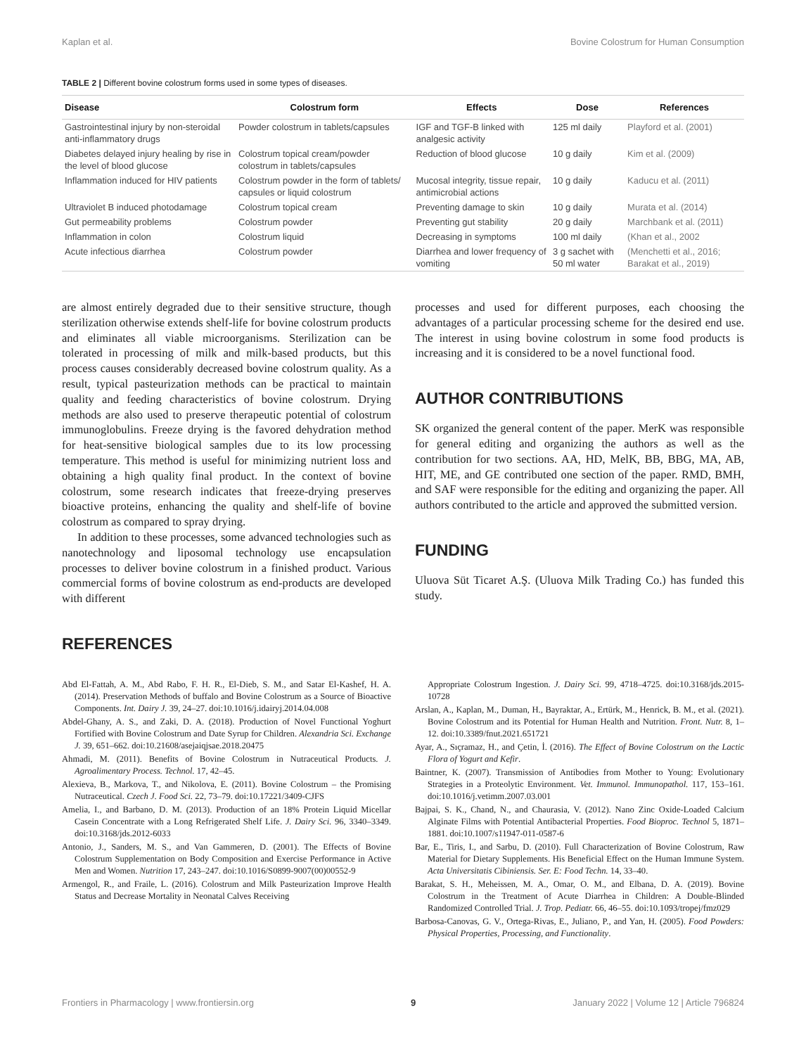Kaplan et al. Bovine Colostrum for Human Consumption
TABLE 2 | Different bovine colostrum forms used in some types of diseases.
| Disease | Colostrum form | Effects | Dose | References |
| --- | --- | --- | --- | --- |
| Gastrointestinal injury by non-steroidal anti-inflammatory drugs | Powder colostrum in tablets/capsules | IGF and TGF-B linked with analgesic activity | 125 ml daily | Playford et al. (2001) |
| Diabetes delayed injury healing by rise in the level of blood glucose | Colostrum topical cream/powder colostrum in tablets/capsules | Reduction of blood glucose | 10 g daily | Kim et al. (2009) |
| Inflammation induced for HIV patients | Colostrum powder in the form of tablets/ capsules or liquid colostrum | Mucosal integrity, tissue repair, antimicrobial actions | 10 g daily | Kaducu et al. (2011) |
| Ultraviolet B induced photodamage | Colostrum topical cream | Preventing damage to skin | 10 g daily | Murata et al. (2014) |
| Gut permeability problems | Colostrum powder | Preventing gut stability | 20 g daily | Marchbank et al. (2011) |
| Inflammation in colon | Colostrum liquid | Decreasing in symptoms | 100 ml daily | (Khan et al., 2002 |
| Acute infectious diarrhea | Colostrum powder | Diarrhea and lower frequency of vomiting | 3 g sachet with 50 ml water | (Menchetti et al., 2016; Barakat et al., 2019) |
are almost entirely degraded due to their sensitive structure, though sterilization otherwise extends shelf-life for bovine colostrum products and eliminates all viable microorganisms. Sterilization can be tolerated in processing of milk and milk-based products, but this process causes considerably decreased bovine colostrum quality. As a result, typical pasteurization methods can be practical to maintain quality and feeding characteristics of bovine colostrum. Drying methods are also used to preserve therapeutic potential of colostrum immunoglobulins. Freeze drying is the favored dehydration method for heat-sensitive biological samples due to its low processing temperature. This method is useful for minimizing nutrient loss and obtaining a high quality final product. In the context of bovine colostrum, some research indicates that freeze-drying preserves bioactive proteins, enhancing the quality and shelf-life of bovine colostrum as compared to spray drying.
In addition to these processes, some advanced technologies such as nanotechnology and liposomal technology use encapsulation processes to deliver bovine colostrum in a finished product. Various commercial forms of bovine colostrum as end-products are developed with different
REFERENCES
processes and used for different purposes, each choosing the advantages of a particular processing scheme for the desired end use. The interest in using bovine colostrum in some food products is increasing and it is considered to be a novel functional food.
AUTHOR CONTRIBUTIONS
SK organized the general content of the paper. MerK was responsible for general editing and organizing the authors as well as the contribution for two sections. AA, HD, MelK, BB, BBG, MA, AB, HIT, ME, and GE contributed one section of the paper. RMD, BMH, and SAF were responsible for the editing and organizing the paper. All authors contributed to the article and approved the submitted version.
FUNDING
Uluova Süt Ticaret A.Ş. (Uluova Milk Trading Co.) has funded this study.
Abd El-Fattah, A. M., Abd Rabo, F. H. R., El-Dieb, S. M., and Satar El-Kashef, H. A. (2014). Preservation Methods of buffalo and Bovine Colostrum as a Source of Bioactive Components. Int. Dairy J. 39, 24–27. doi:10.1016/j.idairyj.2014.04.008
Abdel-Ghany, A. S., and Zaki, D. A. (2018). Production of Novel Functional Yoghurt Fortified with Bovine Colostrum and Date Syrup for Children. Alexandria Sci. Exchange J. 39, 651–662. doi:10.21608/asejaiqjsae.2018.20475
Ahmadi, M. (2011). Benefits of Bovine Colostrum in Nutraceutical Products. J. Agroalimentary Process. Technol. 17, 42–45.
Alexieva, B., Markova, T., and Nikolova, E. (2011). Bovine Colostrum – the Promising Nutraceutical. Czech J. Food Sci. 22, 73–79. doi:10.17221/3409-CJFS
Amelia, I., and Barbano, D. M. (2013). Production of an 18% Protein Liquid Micellar Casein Concentrate with a Long Refrigerated Shelf Life. J. Dairy Sci. 96, 3340–3349. doi:10.3168/jds.2012-6033
Antonio, J., Sanders, M. S., and Van Gammeren, D. (2001). The Effects of Bovine Colostrum Supplementation on Body Composition and Exercise Performance in Active Men and Women. Nutrition 17, 243–247. doi:10.1016/S0899-9007(00)00552-9
Armengol, R., and Fraile, L. (2016). Colostrum and Milk Pasteurization Improve Health Status and Decrease Mortality in Neonatal Calves Receiving
Appropriate Colostrum Ingestion. J. Dairy Sci. 99, 4718–4725. doi:10.3168/jds.2015-10728
Arslan, A., Kaplan, M., Duman, H., Bayraktar, A., Ertürk, M., Henrick, B. M., et al. (2021). Bovine Colostrum and its Potential for Human Health and Nutrition. Front. Nutr. 8, 1–12. doi:10.3389/fnut.2021.651721
Ayar, A., Sıçramaz, H., and Çetin, İ. (2016). The Effect of Bovine Colostrum on the Lactic Flora of Yogurt and Kefir.
Baintner, K. (2007). Transmission of Antibodies from Mother to Young: Evolutionary Strategies in a Proteolytic Environment. Vet. Immunol. Immunopathol. 117, 153–161. doi:10.1016/j.vetimm.2007.03.001
Bajpai, S. K., Chand, N., and Chaurasia, V. (2012). Nano Zinc Oxide-Loaded Calcium Alginate Films with Potential Antibacterial Properties. Food Bioproc. Technol 5, 1871–1881. doi:10.1007/s11947-011-0587-6
Bar, E., Tiris, I., and Sarbu, D. (2010). Full Characterization of Bovine Colostrum, Raw Material for Dietary Supplements. His Beneficial Effect on the Human Immune System. Acta Universitatis Cibiniensis. Ser. E: Food Techn. 14, 33–40.
Barakat, S. H., Meheissen, M. A., Omar, O. M., and Elbana, D. A. (2019). Bovine Colostrum in the Treatment of Acute Diarrhea in Children: A Double-Blinded Randomized Controlled Trial. J. Trop. Pediatr. 66, 46–55. doi:10.1093/tropej/fmz029
Barbosa-Canovas, G. V., Ortega-Rivas, E., Juliano, P., and Yan, H. (2005). Food Powders: Physical Properties, Processing, and Functionality.
Frontiers in Pharmacology | www.frontiersin.org 9 January 2022 | Volume 12 | Article 796824